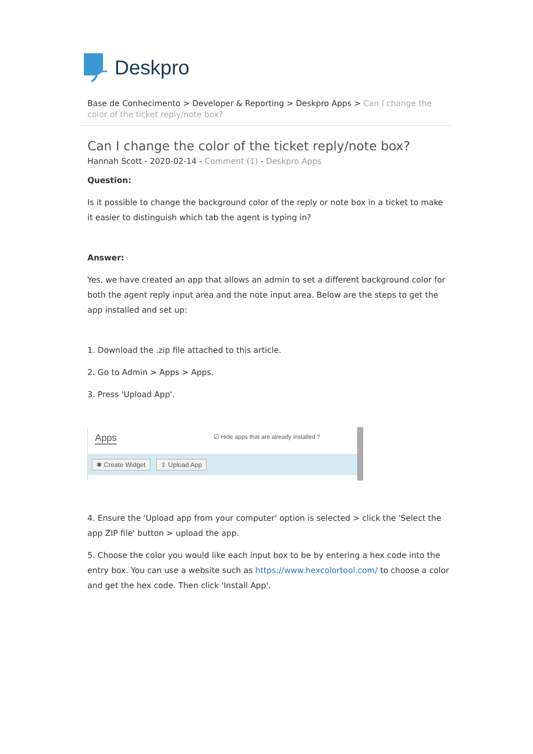Deskpro
Base de Conhecimento > Developer & Reporting > Deskpro Apps > Can I change the color of the ticket reply/note box?
Can I change the color of the ticket reply/note box?
Hannah Scott - 2020-02-14 - Comment (1) - Deskpro Apps
Question:
Is it possible to change the background color of the reply or note box in a ticket to make it easier to distinguish which tab the agent is typing in?
Answer:
Yes, we have created an app that allows an admin to set a different background color for both the agent reply input area and the note input area. Below are the steps to get the app installed and set up:
1. Download the .zip file attached to this article.
2. Go to Admin > Apps > Apps.
3. Press 'Upload App'.
Apps
☑ Hide apps that are already installed ?
✱ Create Widget ⇪ Upload App
4. Ensure the 'Upload app from your computer' option is selected > click the 'Select the app ZIP file' button > upload the app.
5. Choose the color you would like each input box to be by entering a hex code into the entry box. You can use a website such as https://www.hexcolortool.com/ to choose a color and get the hex code. Then click 'Install App'.